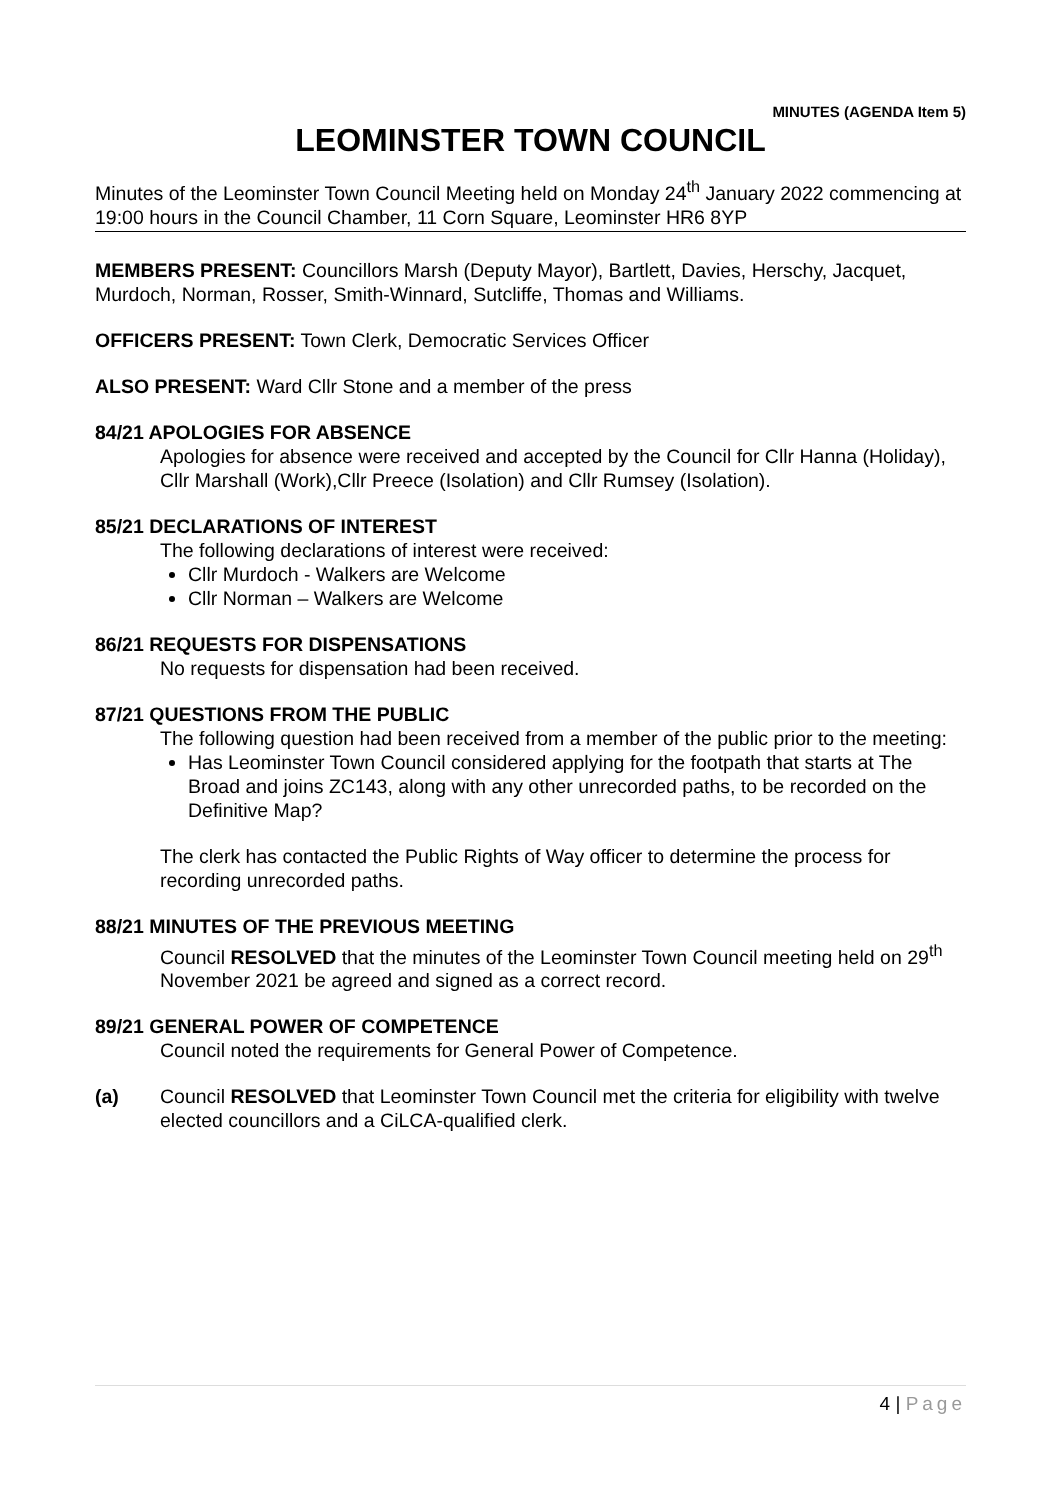MINUTES (AGENDA Item 5)
LEOMINSTER TOWN COUNCIL
Minutes of the Leominster Town Council Meeting held on Monday 24<sup>th</sup> January 2022 commencing at 19:00 hours in the Council Chamber, 11 Corn Square, Leominster HR6 8YP
MEMBERS PRESENT: Councillors Marsh (Deputy Mayor), Bartlett, Davies, Herschy, Jacquet, Murdoch, Norman, Rosser, Smith-Winnard, Sutcliffe, Thomas and Williams.
OFFICERS PRESENT: Town Clerk, Democratic Services Officer
ALSO PRESENT: Ward Cllr Stone and a member of the press
84/21 APOLOGIES FOR ABSENCE
Apologies for absence were received and accepted by the Council for Cllr Hanna (Holiday), Cllr Marshall (Work),Cllr Preece (Isolation) and Cllr Rumsey (Isolation).
85/21 DECLARATIONS OF INTEREST
The following declarations of interest were received:
Cllr Murdoch - Walkers are Welcome
Cllr Norman – Walkers are Welcome
86/21 REQUESTS FOR DISPENSATIONS
No requests for dispensation had been received.
87/21 QUESTIONS FROM THE PUBLIC
The following question had been received from a member of the public prior to the meeting:
Has Leominster Town Council considered applying for the footpath that starts at The Broad and joins ZC143, along with any other unrecorded paths, to be recorded on the Definitive Map?
The clerk has contacted the Public Rights of Way officer to determine the process for recording unrecorded paths.
88/21 MINUTES OF THE PREVIOUS MEETING
Council RESOLVED that the minutes of the Leominster Town Council meeting held on 29<sup>th</sup> November 2021 be agreed and signed as a correct record.
89/21 GENERAL POWER OF COMPETENCE
Council noted the requirements for General Power of Competence.
(a) Council RESOLVED that Leominster Town Council met the criteria for eligibility with twelve elected councillors and a CiLCA-qualified clerk.
4 | Page